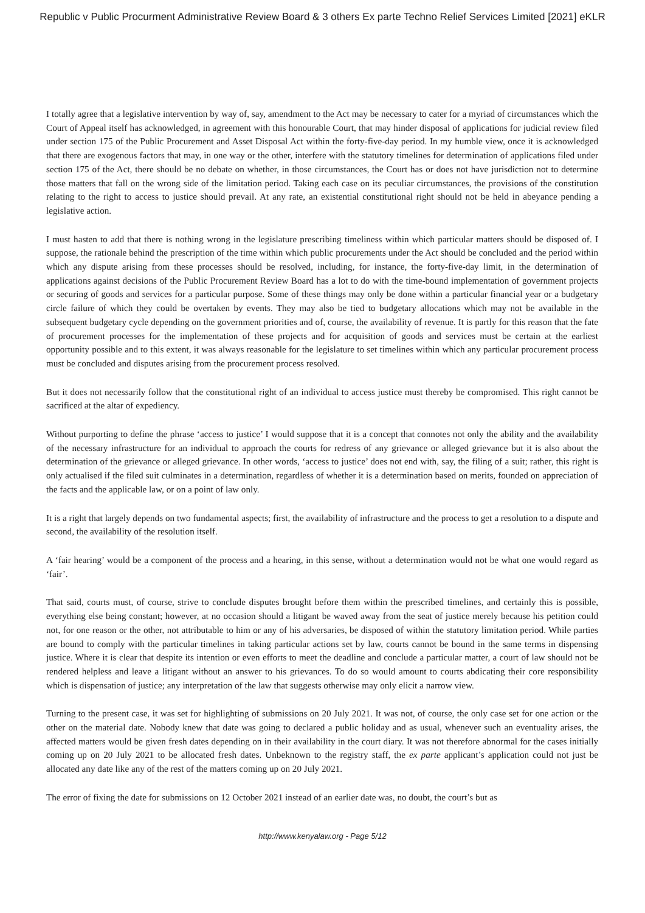Republic v Public Procurment Administrative Review Board & 3 others Ex parte Techno Relief Services Limited [2021] eKLR
I totally agree that a legislative intervention by way of, say, amendment to the Act may be necessary to cater for a myriad of circumstances which the Court of Appeal itself has acknowledged, in agreement with this honourable Court, that may hinder disposal of applications for judicial review filed under section 175 of the Public Procurement and Asset Disposal Act within the forty-five-day period. In my humble view, once it is acknowledged that there are exogenous factors that may, in one way or the other, interfere with the statutory timelines for determination of applications filed under section 175 of the Act, there should be no debate on whether, in those circumstances, the Court has or does not have jurisdiction not to determine those matters that fall on the wrong side of the limitation period. Taking each case on its peculiar circumstances, the provisions of the constitution relating to the right to access to justice should prevail. At any rate, an existential constitutional right should not be held in abeyance pending a legislative action.
I must hasten to add that there is nothing wrong in the legislature prescribing timeliness within which particular matters should be disposed of. I suppose, the rationale behind the prescription of the time within which public procurements under the Act should be concluded and the period within which any dispute arising from these processes should be resolved, including, for instance, the forty-five-day limit, in the determination of applications against decisions of the Public Procurement Review Board has a lot to do with the time-bound implementation of government projects or securing of goods and services for a particular purpose. Some of these things may only be done within a particular financial year or a budgetary circle failure of which they could be overtaken by events. They may also be tied to budgetary allocations which may not be available in the subsequent budgetary cycle depending on the government priorities and of, course, the availability of revenue. It is partly for this reason that the fate of procurement processes for the implementation of these projects and for acquisition of goods and services must be certain at the earliest opportunity possible and to this extent, it was always reasonable for the legislature to set timelines within which any particular procurement process must be concluded and disputes arising from the procurement process resolved.
But it does not necessarily follow that the constitutional right of an individual to access justice must thereby be compromised. This right cannot be sacrificed at the altar of expediency.
Without purporting to define the phrase ‘access to justice’ I would suppose that it is a concept that connotes not only the ability and the availability of the necessary infrastructure for an individual to approach the courts for redress of any grievance or alleged grievance but it is also about the determination of the grievance or alleged grievance. In other words, ‘access to justice’ does not end with, say, the filing of a suit; rather, this right is only actualised if the filed suit culminates in a determination, regardless of whether it is a determination based on merits, founded on appreciation of the facts and the applicable law, or on a point of law only.
It is a right that largely depends on two fundamental aspects; first, the availability of infrastructure and the process to get a resolution to a dispute and second, the availability of the resolution itself.
A ‘fair hearing’ would be a component of the process and a hearing, in this sense, without a determination would not be what one would regard as ‘fair’.
That said, courts must, of course, strive to conclude disputes brought before them within the prescribed timelines, and certainly this is possible, everything else being constant; however, at no occasion should a litigant be waved away from the seat of justice merely because his petition could not, for one reason or the other, not attributable to him or any of his adversaries, be disposed of within the statutory limitation period. While parties are bound to comply with the particular timelines in taking particular actions set by law, courts cannot be bound in the same terms in dispensing justice. Where it is clear that despite its intention or even efforts to meet the deadline and conclude a particular matter, a court of law should not be rendered helpless and leave a litigant without an answer to his grievances. To do so would amount to courts abdicating their core responsibility which is dispensation of justice; any interpretation of the law that suggests otherwise may only elicit a narrow view.
Turning to the present case, it was set for highlighting of submissions on 20 July 2021. It was not, of course, the only case set for one action or the other on the material date. Nobody knew that date was going to declared a public holiday and as usual, whenever such an eventuality arises, the affected matters would be given fresh dates depending on in their availability in the court diary. It was not therefore abnormal for the cases initially coming up on 20 July 2021 to be allocated fresh dates. Unbeknown to the registry staff, the ex parte applicant’s application could not just be allocated any date like any of the rest of the matters coming up on 20 July 2021.
The error of fixing the date for submissions on 12 October 2021 instead of an earlier date was, no doubt, the court’s but as
http://www.kenyalaw.org - Page 5/12